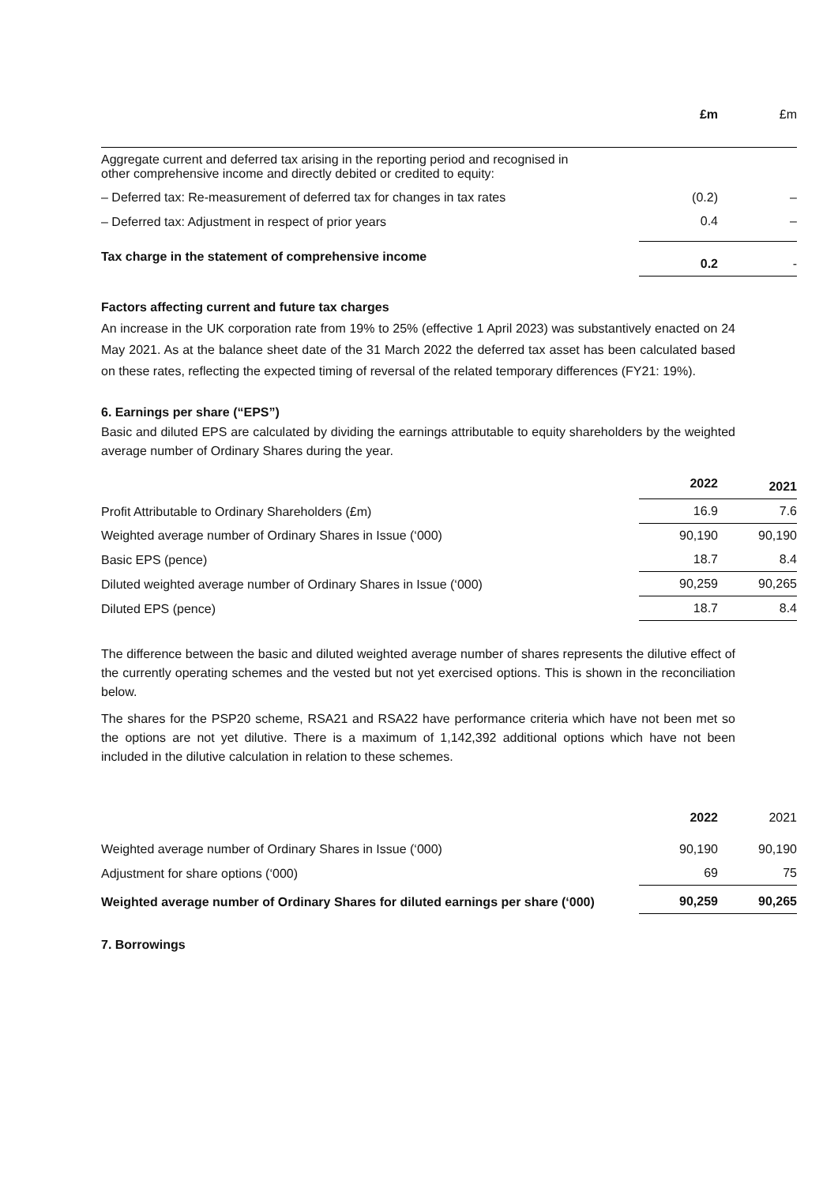| | £m | £m |
| --- | --- | --- |
| Aggregate current and deferred tax arising in the reporting period and recognised in other comprehensive income and directly debited or credited to equity: | | |
| – Deferred tax: Re-measurement of deferred tax for changes in tax rates | (0.2) | – |
| – Deferred tax: Adjustment in respect of prior years | 0.4 | – |
| Tax charge in the statement of comprehensive income | 0.2 | - |
Factors affecting current and future tax charges
An increase in the UK corporation rate from 19% to 25% (effective 1 April 2023) was substantively enacted on 24 May 2021. As at the balance sheet date of the 31 March 2022 the deferred tax asset has been calculated based on these rates, reflecting the expected timing of reversal of the related temporary differences (FY21: 19%).
6. Earnings per share (“EPS”)
Basic and diluted EPS are calculated by dividing the earnings attributable to equity shareholders by the weighted average number of Ordinary Shares during the year.
| | 2022 | 2021 |
| --- | --- | --- |
| Profit Attributable to Ordinary Shareholders (£m) | 16.9 | 7.6 |
| Weighted average number of Ordinary Shares in Issue (‘000) | 90,190 | 90,190 |
| Basic EPS (pence) | 18.7 | 8.4 |
| Diluted weighted average number of Ordinary Shares in Issue (‘000) | 90,259 | 90,265 |
| Diluted EPS (pence) | 18.7 | 8.4 |
The difference between the basic and diluted weighted average number of shares represents the dilutive effect of the currently operating schemes and the vested but not yet exercised options. This is shown in the reconciliation below.
The shares for the PSP20 scheme, RSA21 and RSA22 have performance criteria which have not been met so the options are not yet dilutive. There is a maximum of 1,142,392 additional options which have not been included in the dilutive calculation in relation to these schemes.
| | 2022 | 2021 |
| --- | --- | --- |
| Weighted average number of Ordinary Shares in Issue (‘000) | 90,190 | 90,190 |
| Adjustment for share options (‘000) | 69 | 75 |
| Weighted average number of Ordinary Shares for diluted earnings per share (‘000) | 90,259 | 90,265 |
7. Borrowings